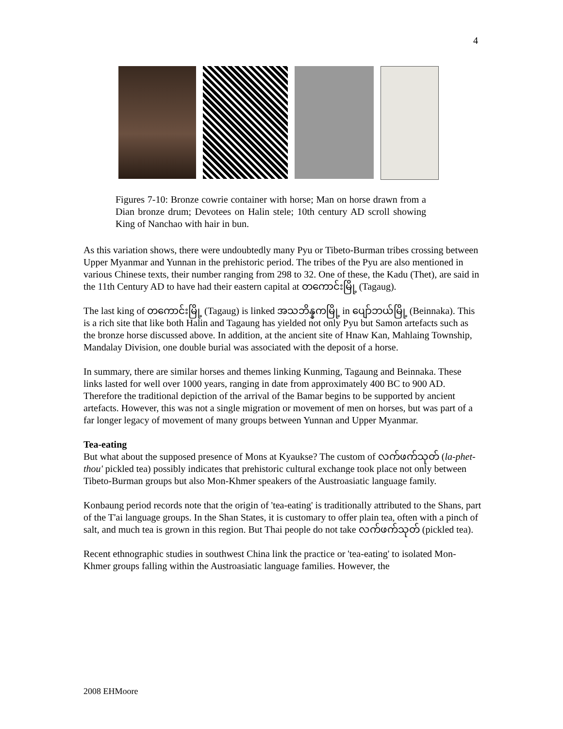4
Figures 7-10: Bronze cowrie container with horse; Man on horse drawn from a Dian bronze drum; Devotees on Halin stele; 10th century AD scroll showing King of Nanchao with hair in bun.
As this variation shows, there were undoubtedly many Pyu or Tibeto-Burman tribes crossing between Upper Myanmar and Yunnan in the prehistoric period. The tribes of the Pyu are also mentioned in various Chinese texts, their number ranging from 298 to 32. One of these, the Kadu (Thet), are said in the 11th Century AD to have had their eastern capital at တကောင်းမြို့ (Tagaug).
The last king of တကောင်းမြို့ (Tagaug) is linked အသဘိန္နကမြို့ in ပျော်ဘယ်မြို့ (Beinnaka). This is a rich site that like both Halin and Tagaung has yielded not only Pyu but Samon artefacts such as the bronze horse discussed above. In addition, at the ancient site of Hnaw Kan, Mahlaing Township, Mandalay Division, one double burial was associated with the deposit of a horse.
In summary, there are similar horses and themes linking Kunming, Tagaung and Beinnaka. These links lasted for well over 1000 years, ranging in date from approximately 400 BC to 900 AD. Therefore the traditional depiction of the arrival of the Bamar begins to be supported by ancient artefacts. However, this was not a single migration or movement of men on horses, but was part of a far longer legacy of movement of many groups between Yunnan and Upper Myanmar.
Tea-eating
But what about the supposed presence of Mons at Kyaukse? The custom of လက်ဖက်သုတ် (la-phet-thou' pickled tea) possibly indicates that prehistoric cultural exchange took place not only between Tibeto-Burman groups but also Mon-Khmer speakers of the Austroasiatic language family.
Konbaung period records note that the origin of 'tea-eating' is traditionally attributed to the Shans, part of the T'ai language groups. In the Shan States, it is customary to offer plain tea, often with a pinch of salt, and much tea is grown in this region. But Thai people do not take လက်ဖက်သုတ် (pickled tea).
Recent ethnographic studies in southwest China link the practice or 'tea-eating' to isolated Mon-Khmer groups falling within the Austroasiatic language families. However, the
2008 EHMoore